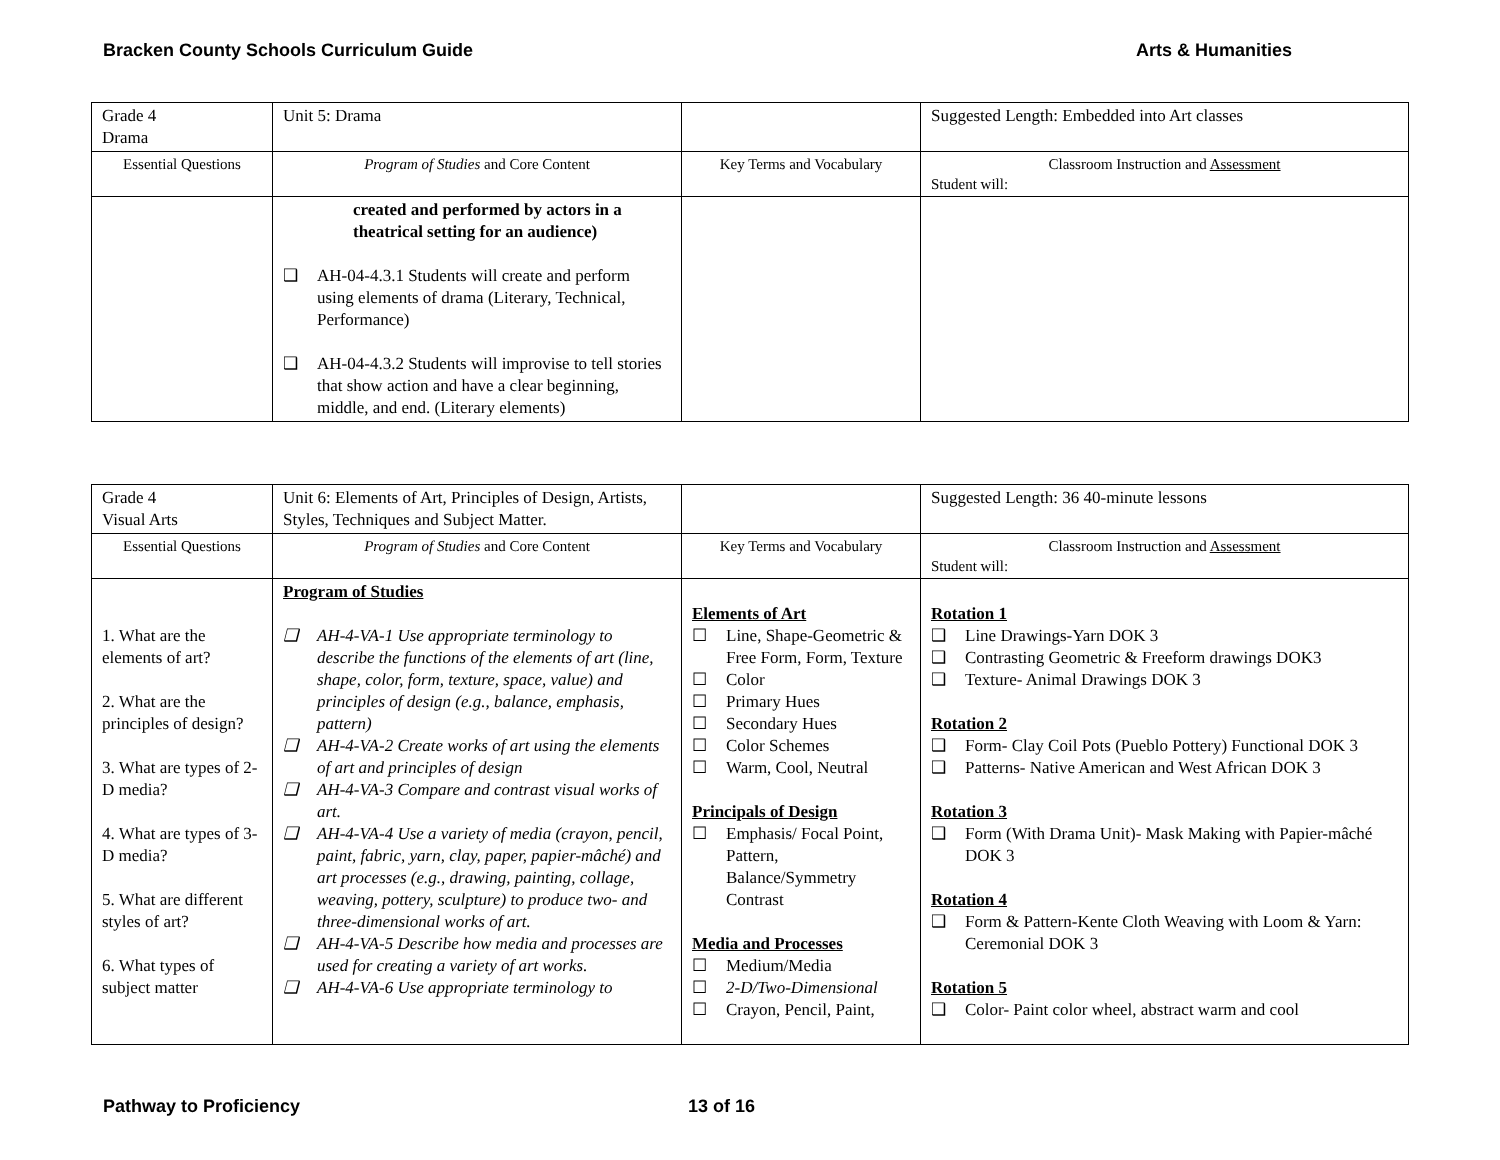Bracken County Schools Curriculum Guide Arts & Humanities
| Grade 4 Drama | Unit 5: Drama | | Suggested Length: Embedded into Art classes |
| Essential Questions | Program of Studies and Core Content | Key Terms and Vocabulary | Classroom Instruction and Assessment Student will: |
| | created and performed by actors in a theatrical setting for an audience) ❑ AH-04-4.3.1 Students will create and perform using elements of drama (Literary, Technical, Performance) ❑ AH-04-4.3.2 Students will improvise to tell stories that show action and have a clear beginning, middle, and end. (Literary elements) | | |
| Grade 4 Visual Arts | Unit 6: Elements of Art, Principles of Design, Artists, Styles, Techniques and Subject Matter. | | Suggested Length: 36 40-minute lessons |
| Essential Questions | Program of Studies and Core Content | Key Terms and Vocabulary | Classroom Instruction and Assessment Student will: |
| 1. What are the elements of art? 2. What are the principles of design? 3. What are types of 2-D media? 4. What are types of 3-D media? 5. What are different styles of art? 6. What types of subject matter | Program of Studies ❑ AH-4-VA-1 Use appropriate terminology to describe the functions of the elements of art (line, shape, color, form, texture, space, value) and principles of design (e.g., balance, emphasis, pattern) ❑ AH-4-VA-2 Create works of art using the elements of art and principles of design ❑ AH-4-VA-3 Compare and contrast visual works of art. ❑ AH-4-VA-4 Use a variety of media (crayon, pencil, paint, fabric, yarn, clay, paper, papier-mâché) and art processes (e.g., drawing, painting, collage, weaving, pottery, sculpture) to produce two- and three-dimensional works of art. ❑ AH-4-VA-5 Describe how media and processes are used for creating a variety of art works. ❑ AH-4-VA-6 Use appropriate terminology to | Elements of Art ☐ Line, Shape-Geometric & Free Form, Form, Texture ☐ Color ☐ Primary Hues ☐ Secondary Hues ☐ Color Schemes ☐ Warm, Cool, Neutral Principals of Design ☐ Emphasis/ Focal Point, Pattern, Balance/Symmetry Contrast Media and Processes ☐ Medium/Media ☐ 2-D/Two-Dimensional ☐ Crayon, Pencil, Paint, | Rotation 1 ❑ Line Drawings-Yarn DOK 3 ❑ Contrasting Geometric & Freeform drawings DOK3 ❑ Texture- Animal Drawings DOK 3 Rotation 2 ❑ Form- Clay Coil Pots (Pueblo Pottery) Functional DOK 3 ❑ Patterns- Native American and West African DOK 3 Rotation 3 ❑ Form (With Drama Unit)- Mask Making with Papier-mâché DOK 3 Rotation 4 ❑ Form & Pattern-Kente Cloth Weaving with Loom & Yarn: Ceremonial DOK 3 Rotation 5 ❑ Color- Paint color wheel, abstract warm and cool |
Pathway to Proficiency 13 of 16